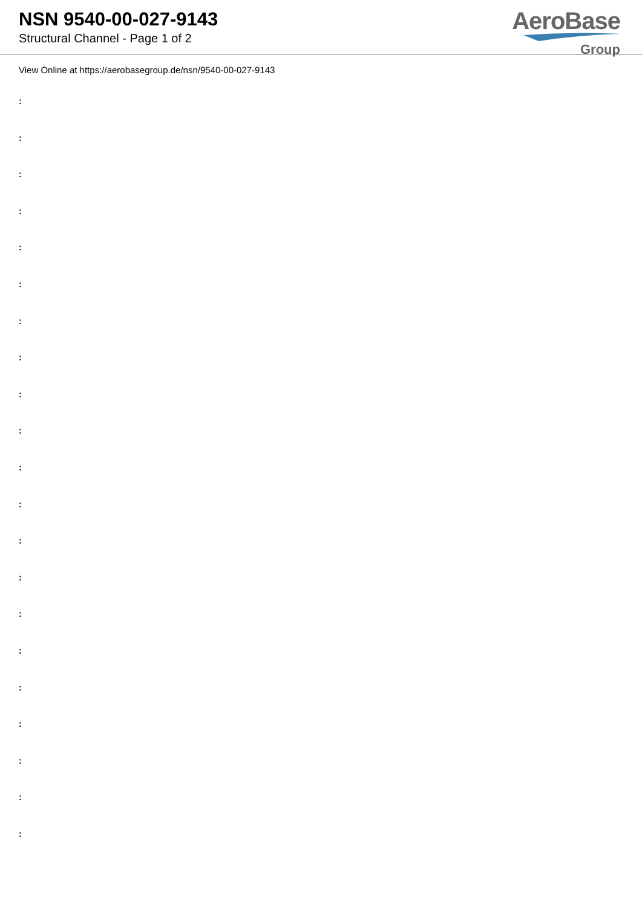NSN 9540-00-027-9143
Structural Channel - Page 1 of 2
AeroBase
Group
View Online at https://aerobasegroup.de/nsn/9540-00-027-9143
:
:
:
:
:
:
:
:
:
:
:
:
:
:
:
:
:
:
:
:
: